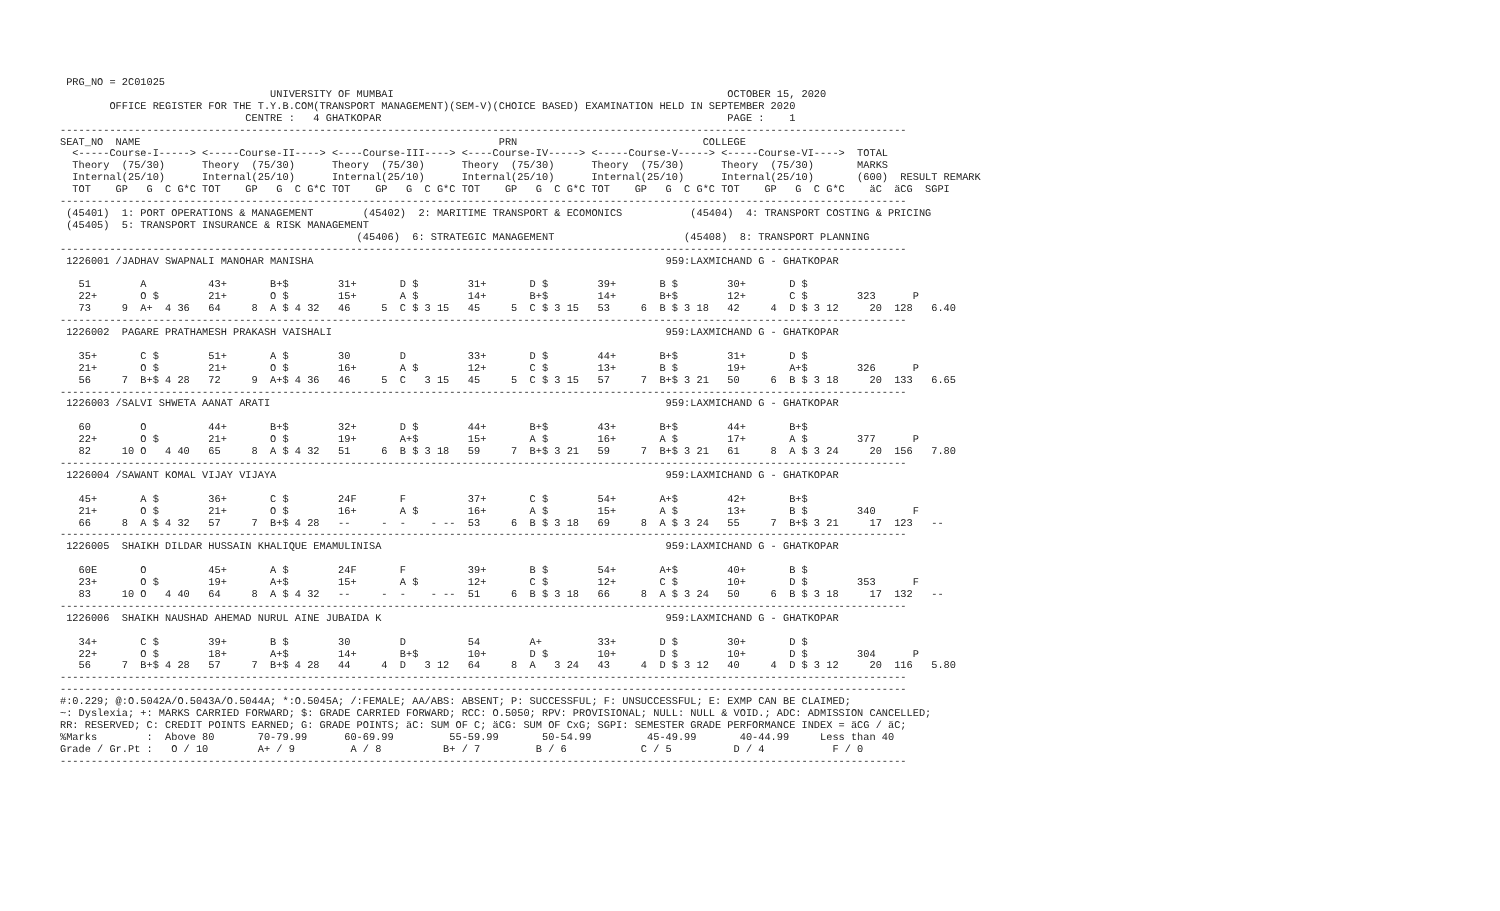PRG_NO = 2C01025
                                  UNIVERSITY OF MUMBAI                                                      OCTOBER 15, 2020
        OFFICE REGISTER FOR THE T.Y.B.COM(TRANSPORT MANAGEMENT)(SEM-V)(CHOICE BASED) EXAMINATION HELD IN SEPTEMBER 2020
                              CENTRE :   4 GHATKOPAR                                                        PAGE :    1
-----------------------------------------------------------------------------------------------------------------------------------------
SEAT_NO  NAME                                                          PRN                              COLLEGE
  <-----Course-I-----> <-----Course-II----> <----Course-III----> <----Course-IV-----> <-----Course-V-----> <-----Course-VI---->  TOTAL
  Theory  (75/30)      Theory  (75/30)      Theory  (75/30)      Theory  (75/30)      Theory  (75/30)      Theory  (75/30)       MARKS
  Internal(25/10)      Internal(25/10)      Internal(25/10)      Internal(25/10)      Internal(25/10)      Internal(25/10)       (600)  RESULT REMARK
  TOT    GP   G  C G*C TOT    GP   G  C G*C TOT    GP   G  C G*C TOT    GP   G  C G*C TOT    GP   G  C G*C TOT    GP   G  C G*C    äC  äCG  SGPI
-----------------------------------------------------------------------------------------------------------------------------------------
 (45401)  1: PORT OPERATIONS & MANAGEMENT        (45402)  2: MARITIME TRANSPORT & ECOMONICS           (45404)  4: TRANSPORT COSTING & PRICING
 (45405)  5: TRANSPORT INSURANCE & RISK MANAGEMENT
                                                (45406)  6: STRATEGIC MANAGEMENT                     (45408)  8: TRANSPORT PLANNING
-----------------------------------------------------------------------------------------------------------------------------------------
 1226001 /JADHAV SWAPNALI MANOHAR MANISHA                                                         959:LAXMICHAND G - GHATKOPAR

   51        A          43+       B+$        31+       D $        31+       D $        39+       B $        30+       D $
   22+       O $        21+       O $        15+       A $        14+       B+$        14+       B+$        12+       C $        323      P
   73     9  A+  4 36   64     8  A $ 4 32   46     5  C $ 3 15   45     5  C $ 3 15   53     6  B $ 3 18   42     4  D $ 3 12     20  128   6.40
-----------------------------------------------------------------------------------------------------------------------------------------
 1226002  PAGARE PRATHAMESH PRAKASH VAISHALI                                                      959:LAXMICHAND G - GHATKOPAR

   35+       C $        51+       A $        30        D          33+       D $        44+       B+$        31+       D $
   21+       O $        21+       O $        16+       A $        12+       C $        13+       B $        19+       A+$        326      P
   56     7  B+$ 4 28   72     9  A+$ 4 36   46     5  C   3 15   45     5  C $ 3 15   57     7  B+$ 3 21   50     6  B $ 3 18     20  133   6.65
-----------------------------------------------------------------------------------------------------------------------------------------
 1226003 /SALVI SHWETA AANAT ARATI                                                                959:LAXMICHAND G - GHATKOPAR

   60        O          44+       B+$        32+       D $        44+       B+$        43+       B+$        44+       B+$
   22+       O $        21+       O $        19+       A+$        15+       A $        16+       A $        17+       A $        377      P
   82     10 O   4 40   65     8  A $ 4 32   51     6  B $ 3 18   59     7  B+$ 3 21   59     7  B+$ 3 21   61     8  A $ 3 24     20  156   7.80
-----------------------------------------------------------------------------------------------------------------------------------------
 1226004 /SAWANT KOMAL VIJAY VIJAYA                                                               959:LAXMICHAND G - GHATKOPAR

   45+       A $        36+       C $        24F       F          37+       C $        54+       A+$        42+       B+$
   21+       O $        21+       O $        16+       A $        16+       A $        15+       A $        13+       B $        340      F
   66     8  A $ 4 32   57     7  B+$ 4 28   --     -  -    - --  53     6  B $ 3 18   69     8  A $ 3 24   55     7  B+$ 3 21     17  123   --
-----------------------------------------------------------------------------------------------------------------------------------------
 1226005  SHAIKH DILDAR HUSSAIN KHALIQUE EMAMULINISA                                              959:LAXMICHAND G - GHATKOPAR

   60E       O          45+       A $        24F       F          39+       B $        54+       A+$        40+       B $
   23+       O $        19+       A+$        15+       A $        12+       C $        12+       C $        10+       D $        353      F
   83     10 O   4 40   64     8  A $ 4 32   --     -  -    - --  51     6  B $ 3 18   66     8  A $ 3 24   50     6  B $ 3 18     17  132   --
-----------------------------------------------------------------------------------------------------------------------------------------
 1226006  SHAIKH NAUSHAD AHEMAD NURUL AINE JUBAIDA K                                              959:LAXMICHAND G - GHATKOPAR

   34+       C $        39+       B $        30        D          54        A+         33+       D $        30+       D $
   22+       O $        18+       A+$        14+       B+$        10+       D $        10+       D $        10+       D $        304      P
   56     7  B+$ 4 28   57     7  B+$ 4 28   44     4  D   3 12   64     8  A   3 24   43     4  D $ 3 12   40     4  D $ 3 12     20  116   5.80
-----------------------------------------------------------------------------------------------------------------------------------------
-----------------------------------------------------------------------------------------------------------------------------------------
#:0.229; @:O.5042A/O.5043A/O.5044A; *:O.5045A; /:FEMALE; AA/ABS: ABSENT; P: SUCCESSFUL; F: UNSUCCESSFUL; E: EXMP CAN BE CLAIMED;
~: Dyslexia; +: MARKS CARRIED FORWARD; $: GRADE CARRIED FORWARD; RCC: O.5050; RPV: PROVISIONAL; NULL: NULL & VOID.; ADC: ADMISSION CANCELLED;
RR: RESERVED; C: CREDIT POINTS EARNED; G: GRADE POINTS; äC: SUM OF C; äCG: SUM OF CxG; SGPI: SEMESTER GRADE PERFORMANCE INDEX = äCG / äC;
%Marks        :  Above 80       70-79.99      60-69.99         55-59.99       50-54.99         45-49.99       40-44.99     Less than 40
Grade / Gr.Pt :   O / 10        A+ / 9         A / 8          B+ / 7         B / 6            C / 5          D / 4           F / 0
-----------------------------------------------------------------------------------------------------------------------------------------